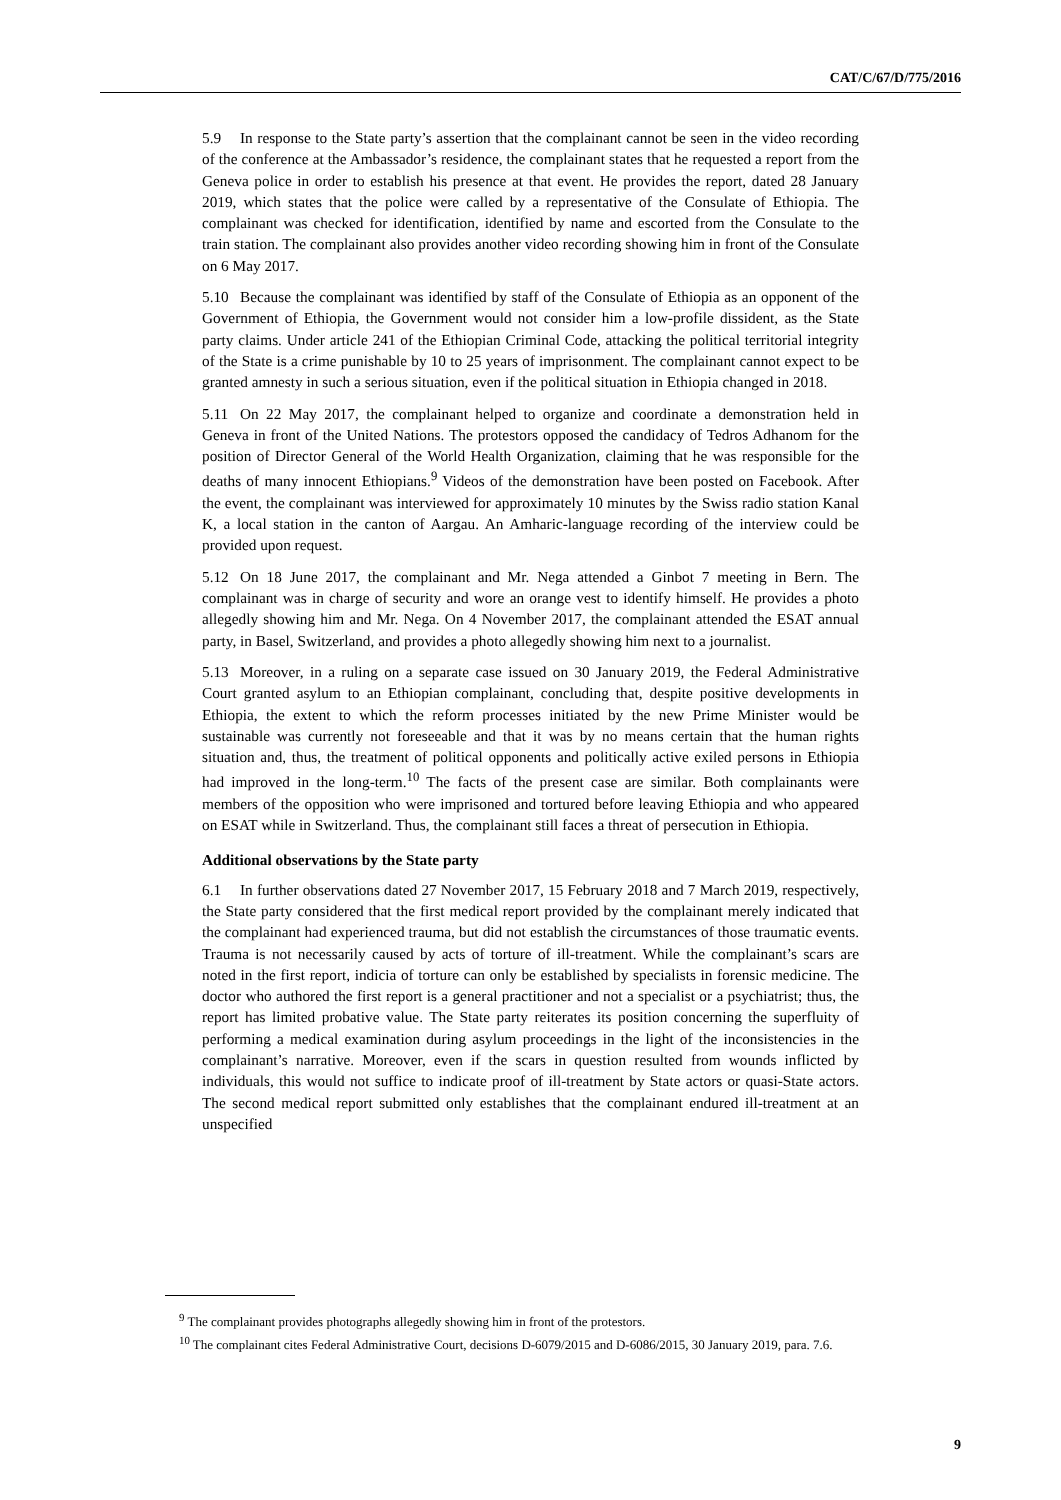CAT/C/67/D/775/2016
5.9 In response to the State party’s assertion that the complainant cannot be seen in the video recording of the conference at the Ambassador’s residence, the complainant states that he requested a report from the Geneva police in order to establish his presence at that event. He provides the report, dated 28 January 2019, which states that the police were called by a representative of the Consulate of Ethiopia. The complainant was checked for identification, identified by name and escorted from the Consulate to the train station. The complainant also provides another video recording showing him in front of the Consulate on 6 May 2017.
5.10 Because the complainant was identified by staff of the Consulate of Ethiopia as an opponent of the Government of Ethiopia, the Government would not consider him a low-profile dissident, as the State party claims. Under article 241 of the Ethiopian Criminal Code, attacking the political territorial integrity of the State is a crime punishable by 10 to 25 years of imprisonment. The complainant cannot expect to be granted amnesty in such a serious situation, even if the political situation in Ethiopia changed in 2018.
5.11 On 22 May 2017, the complainant helped to organize and coordinate a demonstration held in Geneva in front of the United Nations. The protestors opposed the candidacy of Tedros Adhanom for the position of Director General of the World Health Organization, claiming that he was responsible for the deaths of many innocent Ethiopians.<sup>9</sup> Videos of the demonstration have been posted on Facebook. After the event, the complainant was interviewed for approximately 10 minutes by the Swiss radio station Kanal K, a local station in the canton of Aargau. An Amharic-language recording of the interview could be provided upon request.
5.12 On 18 June 2017, the complainant and Mr. Nega attended a Ginbot 7 meeting in Bern. The complainant was in charge of security and wore an orange vest to identify himself. He provides a photo allegedly showing him and Mr. Nega. On 4 November 2017, the complainant attended the ESAT annual party, in Basel, Switzerland, and provides a photo allegedly showing him next to a journalist.
5.13 Moreover, in a ruling on a separate case issued on 30 January 2019, the Federal Administrative Court granted asylum to an Ethiopian complainant, concluding that, despite positive developments in Ethiopia, the extent to which the reform processes initiated by the new Prime Minister would be sustainable was currently not foreseeable and that it was by no means certain that the human rights situation and, thus, the treatment of political opponents and politically active exiled persons in Ethiopia had improved in the long-term.<sup>10</sup> The facts of the present case are similar. Both complainants were members of the opposition who were imprisoned and tortured before leaving Ethiopia and who appeared on ESAT while in Switzerland. Thus, the complainant still faces a threat of persecution in Ethiopia.
Additional observations by the State party
6.1 In further observations dated 27 November 2017, 15 February 2018 and 7 March 2019, respectively, the State party considered that the first medical report provided by the complainant merely indicated that the complainant had experienced trauma, but did not establish the circumstances of those traumatic events. Trauma is not necessarily caused by acts of torture of ill-treatment. While the complainant’s scars are noted in the first report, indicia of torture can only be established by specialists in forensic medicine. The doctor who authored the first report is a general practitioner and not a specialist or a psychiatrist; thus, the report has limited probative value. The State party reiterates its position concerning the superfluity of performing a medical examination during asylum proceedings in the light of the inconsistencies in the complainant’s narrative. Moreover, even if the scars in question resulted from wounds inflicted by individuals, this would not suffice to indicate proof of ill-treatment by State actors or quasi-State actors. The second medical report submitted only establishes that the complainant endured ill-treatment at an unspecified
<sup>9</sup> The complainant provides photographs allegedly showing him in front of the protestors.
<sup>10</sup> The complainant cites Federal Administrative Court, decisions D-6079/2015 and D-6086/2015, 30 January 2019, para. 7.6.
9